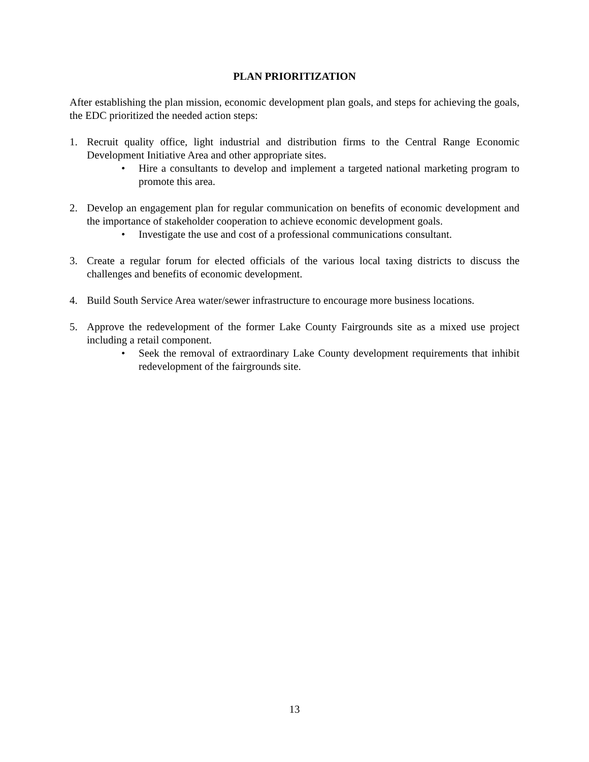PLAN PRIORITIZATION
After establishing the plan mission, economic development plan goals, and steps for achieving the goals, the EDC prioritized the needed action steps:
1. Recruit quality office, light industrial and distribution firms to the Central Range Economic Development Initiative Area and other appropriate sites.
• Hire a consultants to develop and implement a targeted national marketing program to promote this area.
2. Develop an engagement plan for regular communication on benefits of economic development and the importance of stakeholder cooperation to achieve economic development goals.
• Investigate the use and cost of a professional communications consultant.
3. Create a regular forum for elected officials of the various local taxing districts to discuss the challenges and benefits of economic development.
4. Build South Service Area water/sewer infrastructure to encourage more business locations.
5. Approve the redevelopment of the former Lake County Fairgrounds site as a mixed use project including a retail component.
• Seek the removal of extraordinary Lake County development requirements that inhibit redevelopment of the fairgrounds site.
13